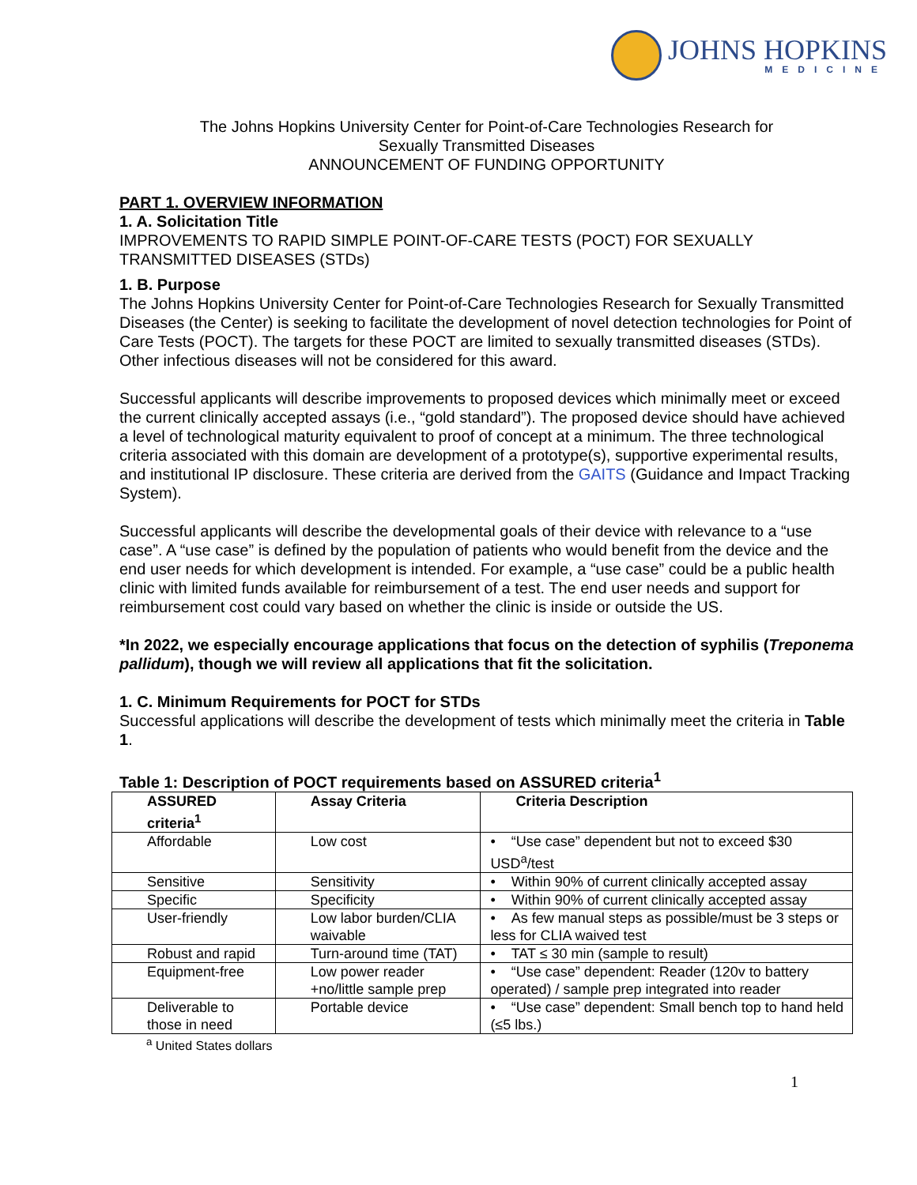JOHNS HOPKINS
MEDICINE
The Johns Hopkins University Center for Point-of-Care Technologies Research for
Sexually Transmitted Diseases
ANNOUNCEMENT OF FUNDING OPPORTUNITY
PART 1. OVERVIEW INFORMATION
1. A. Solicitation Title
IMPROVEMENTS TO RAPID SIMPLE POINT-OF-CARE TESTS (POCT) FOR SEXUALLY TRANSMITTED DISEASES (STDs)
1. B. Purpose
The Johns Hopkins University Center for Point-of-Care Technologies Research for Sexually Transmitted Diseases (the Center) is seeking to facilitate the development of novel detection technologies for Point of Care Tests (POCT). The targets for these POCT are limited to sexually transmitted diseases (STDs). Other infectious diseases will not be considered for this award.
Successful applicants will describe improvements to proposed devices which minimally meet or exceed the current clinically accepted assays (i.e., “gold standard”). The proposed device should have achieved a level of technological maturity equivalent to proof of concept at a minimum. The three technological criteria associated with this domain are development of a prototype(s), supportive experimental results, and institutional IP disclosure. These criteria are derived from the GAITS (Guidance and Impact Tracking System).
Successful applicants will describe the developmental goals of their device with relevance to a “use case”. A “use case” is defined by the population of patients who would benefit from the device and the end user needs for which development is intended. For example, a “use case” could be a public health clinic with limited funds available for reimbursement of a test. The end user needs and support for reimbursement cost could vary based on whether the clinic is inside or outside the US.
*In 2022, we especially encourage applications that focus on the detection of syphilis (Treponema pallidum), though we will review all applications that fit the solicitation.
1. C. Minimum Requirements for POCT for STDs
Successful applications will describe the development of tests which minimally meet the criteria in Table 1.
Table 1: Description of POCT requirements based on ASSURED criteria<sup>1</sup>
| ASSURED criteria<sup>1</sup> | Assay Criteria | Criteria Description |
| --- | --- | --- |
| Affordable | Low cost | • “Use case” dependent but not to exceed $30 USD<sup>a</sup>/test |
| Sensitive | Sensitivity | • Within 90% of current clinically accepted assay |
| Specific | Specificity | • Within 90% of current clinically accepted assay |
| User-friendly | Low labor burden/CLIA waivable | • As few manual steps as possible/must be 3 steps or less for CLIA waived test |
| Robust and rapid | Turn-around time (TAT) | • TAT ≤ 30 min (sample to result) |
| Equipment-free | Low power reader +no/little sample prep | • “Use case” dependent: Reader (120v to battery operated) / sample prep integrated into reader |
| Deliverable to those in need | Portable device | • “Use case” dependent: Small bench top to hand held (≤5 lbs.) |
<sup>a</sup> United States dollars
1